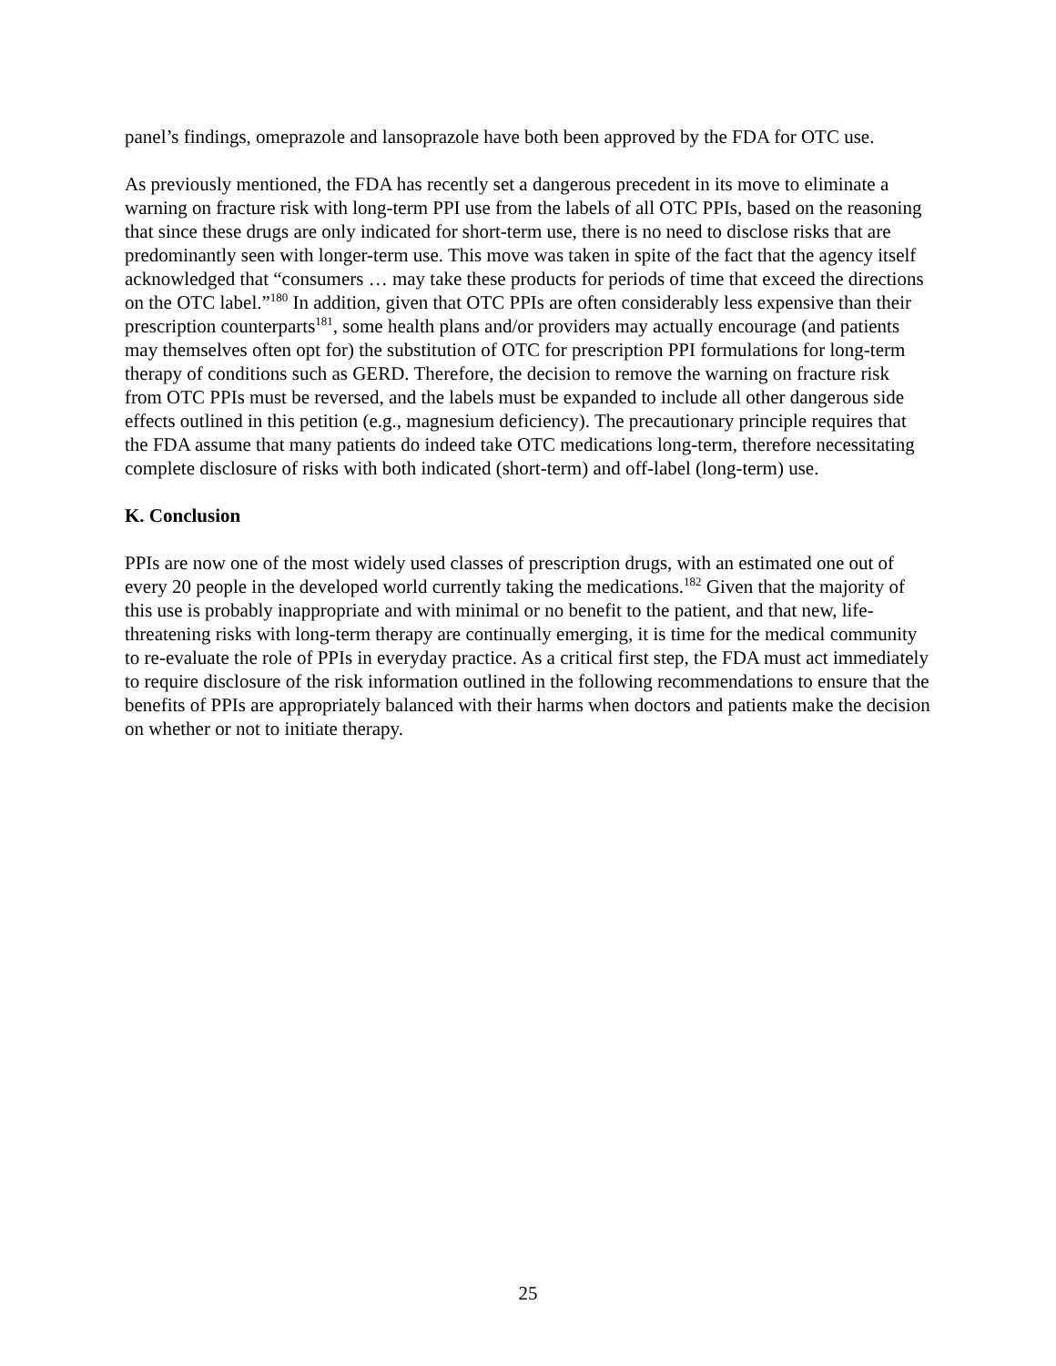panel’s findings, omeprazole and lansoprazole have both been approved by the FDA for OTC use.
As previously mentioned, the FDA has recently set a dangerous precedent in its move to eliminate a warning on fracture risk with long-term PPI use from the labels of all OTC PPIs, based on the reasoning that since these drugs are only indicated for short-term use, there is no need to disclose risks that are predominantly seen with longer-term use. This move was taken in spite of the fact that the agency itself acknowledged that “consumers … may take these products for periods of time that exceed the directions on the OTC label.”<sup>180</sup> In addition, given that OTC PPIs are often considerably less expensive than their prescription counterparts<sup>181</sup>, some health plans and/or providers may actually encourage (and patients may themselves often opt for) the substitution of OTC for prescription PPI formulations for long-term therapy of conditions such as GERD. Therefore, the decision to remove the warning on fracture risk from OTC PPIs must be reversed, and the labels must be expanded to include all other dangerous side effects outlined in this petition (e.g., magnesium deficiency). The precautionary principle requires that the FDA assume that many patients do indeed take OTC medications long-term, therefore necessitating complete disclosure of risks with both indicated (short-term) and off-label (long-term) use.
K. Conclusion
PPIs are now one of the most widely used classes of prescription drugs, with an estimated one out of every 20 people in the developed world currently taking the medications.<sup>182</sup> Given that the majority of this use is probably inappropriate and with minimal or no benefit to the patient, and that new, life-threatening risks with long-term therapy are continually emerging, it is time for the medical community to re-evaluate the role of PPIs in everyday practice. As a critical first step, the FDA must act immediately to require disclosure of the risk information outlined in the following recommendations to ensure that the benefits of PPIs are appropriately balanced with their harms when doctors and patients make the decision on whether or not to initiate therapy.
25